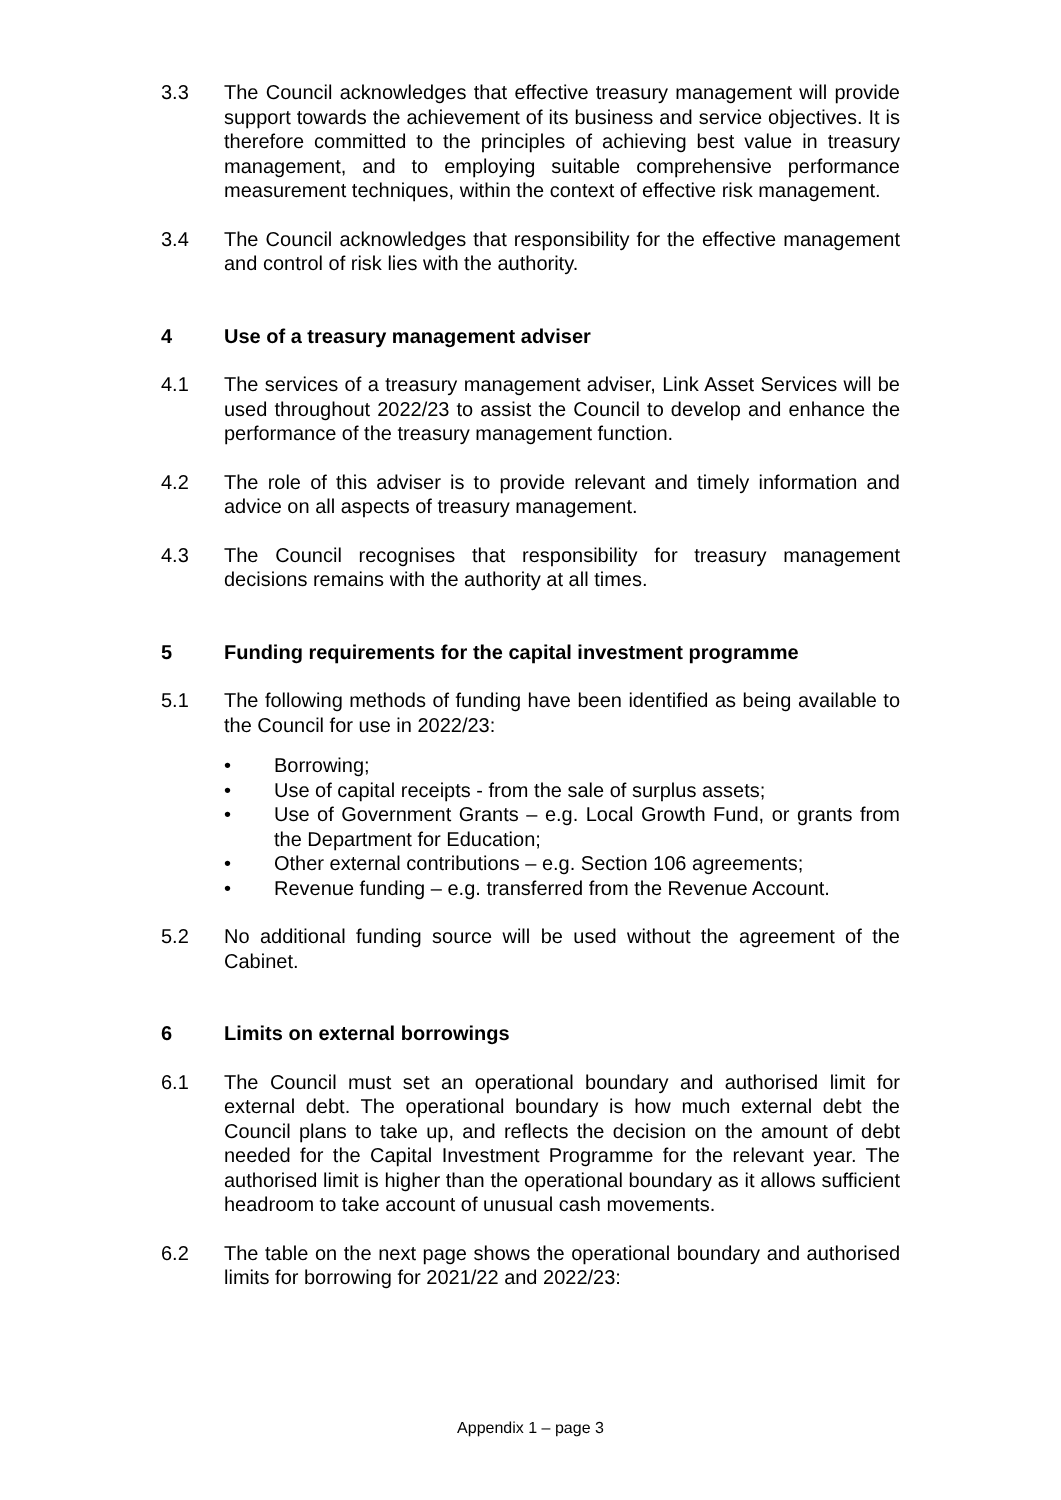3.3 The Council acknowledges that effective treasury management will provide support towards the achievement of its business and service objectives. It is therefore committed to the principles of achieving best value in treasury management, and to employing suitable comprehensive performance measurement techniques, within the context of effective risk management.
3.4 The Council acknowledges that responsibility for the effective management and control of risk lies with the authority.
4 Use of a treasury management adviser
4.1 The services of a treasury management adviser, Link Asset Services will be used throughout 2022/23 to assist the Council to develop and enhance the performance of the treasury management function.
4.2 The role of this adviser is to provide relevant and timely information and advice on all aspects of treasury management.
4.3 The Council recognises that responsibility for treasury management decisions remains with the authority at all times.
5 Funding requirements for the capital investment programme
5.1 The following methods of funding have been identified as being available to the Council for use in 2022/23:
• Borrowing;
• Use of capital receipts - from the sale of surplus assets;
• Use of Government Grants – e.g. Local Growth Fund, or grants from the Department for Education;
• Other external contributions – e.g. Section 106 agreements;
• Revenue funding – e.g. transferred from the Revenue Account.
5.2 No additional funding source will be used without the agreement of the Cabinet.
6 Limits on external borrowings
6.1 The Council must set an operational boundary and authorised limit for external debt. The operational boundary is how much external debt the Council plans to take up, and reflects the decision on the amount of debt needed for the Capital Investment Programme for the relevant year. The authorised limit is higher than the operational boundary as it allows sufficient headroom to take account of unusual cash movements.
6.2 The table on the next page shows the operational boundary and authorised limits for borrowing for 2021/22 and 2022/23:
Appendix 1 – page 3